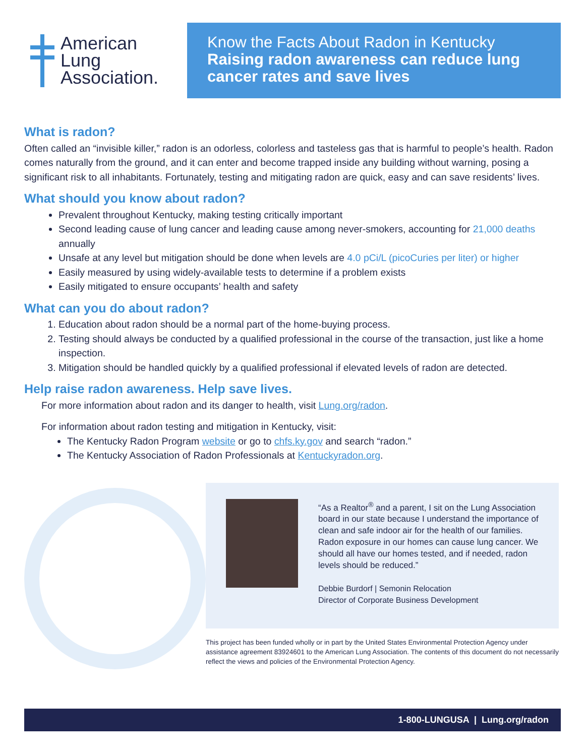American
Lung
Association.
Know the Facts About Radon in Kentucky
Raising radon awareness can reduce lung cancer rates and save lives
What is radon?
Often called an “invisible killer,” radon is an odorless, colorless and tasteless gas that is harmful to people’s health. Radon comes naturally from the ground, and it can enter and become trapped inside any building without warning, posing a significant risk to all inhabitants. Fortunately, testing and mitigating radon are quick, easy and can save residents’ lives.
What should you know about radon?
Prevalent throughout Kentucky, making testing critically important
Second leading cause of lung cancer and leading cause among never-smokers, accounting for 21,000 deaths annually
Unsafe at any level but mitigation should be done when levels are 4.0 pCi/L (picoCuries per liter) or higher
Easily measured by using widely-available tests to determine if a problem exists
Easily mitigated to ensure occupants’ health and safety
What can you do about radon?
1. Education about radon should be a normal part of the home-buying process.
2. Testing should always be conducted by a qualified professional in the course of the transaction, just like a home inspection.
3. Mitigation should be handled quickly by a qualified professional if elevated levels of radon are detected.
Help raise radon awareness. Help save lives.
For more information about radon and its danger to health, visit Lung.org/radon.
For information about radon testing and mitigation in Kentucky, visit:
The Kentucky Radon Program website or go to chfs.ky.gov and search “radon.”
The Kentucky Association of Radon Professionals at Kentuckyradon.org.
“As a Realtor<sup>®</sup> and a parent, I sit on the Lung Association board in our state because I understand the importance of clean and safe indoor air for the health of our families. Radon exposure in our homes can cause lung cancer. We should all have our homes tested, and if needed, radon levels should be reduced.”
Debbie Burdorf | Semonin Relocation
Director of Corporate Business Development
This project has been funded wholly or in part by the United States Environmental Protection Agency under assistance agreement 83924601 to the American Lung Association. The contents of this document do not necessarily reflect the views and policies of the Environmental Protection Agency.
1-800-LUNGUSA | Lung.org/radon